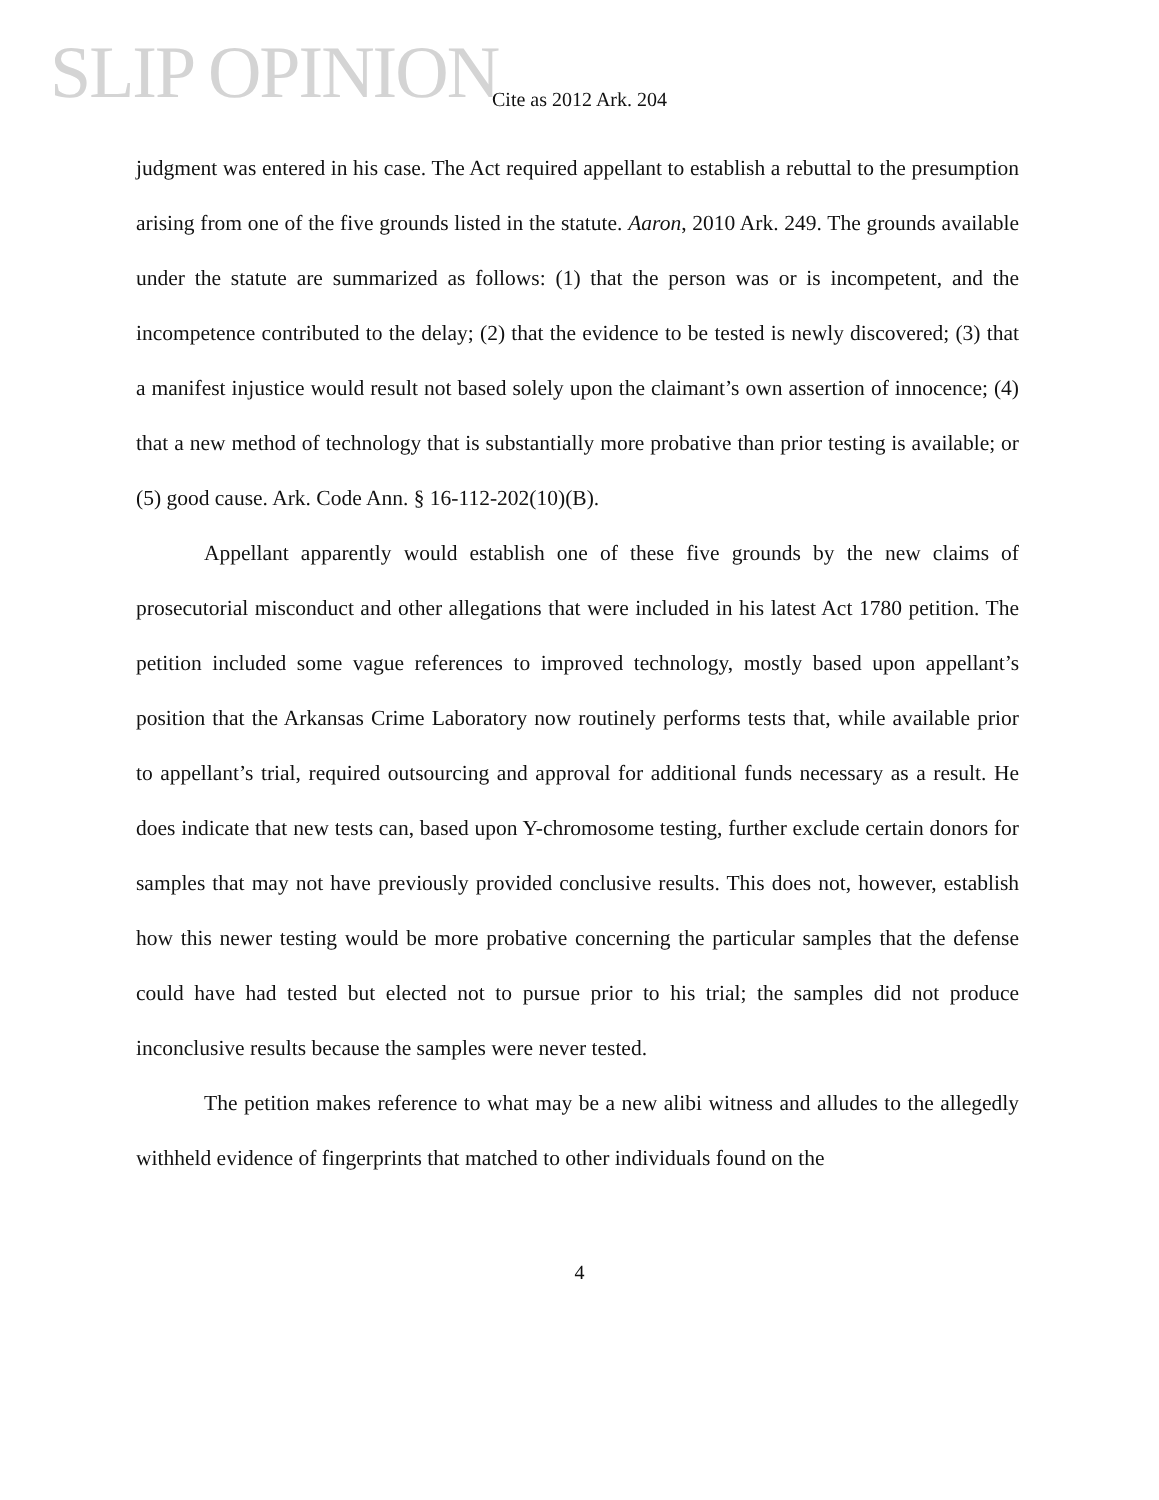SLIP OPINION
Cite as 2012 Ark. 204
judgment was entered in his case. The Act required appellant to establish a rebuttal to the presumption arising from one of the five grounds listed in the statute. Aaron, 2010 Ark. 249. The grounds available under the statute are summarized as follows: (1) that the person was or is incompetent, and the incompetence contributed to the delay; (2) that the evidence to be tested is newly discovered; (3) that a manifest injustice would result not based solely upon the claimant’s own assertion of innocence; (4) that a new method of technology that is substantially more probative than prior testing is available; or (5) good cause. Ark. Code Ann. § 16-112-202(10)(B).
Appellant apparently would establish one of these five grounds by the new claims of prosecutorial misconduct and other allegations that were included in his latest Act 1780 petition. The petition included some vague references to improved technology, mostly based upon appellant’s position that the Arkansas Crime Laboratory now routinely performs tests that, while available prior to appellant’s trial, required outsourcing and approval for additional funds necessary as a result. He does indicate that new tests can, based upon Y-chromosome testing, further exclude certain donors for samples that may not have previously provided conclusive results. This does not, however, establish how this newer testing would be more probative concerning the particular samples that the defense could have had tested but elected not to pursue prior to his trial; the samples did not produce inconclusive results because the samples were never tested.
The petition makes reference to what may be a new alibi witness and alludes to the allegedly withheld evidence of fingerprints that matched to other individuals found on the
4